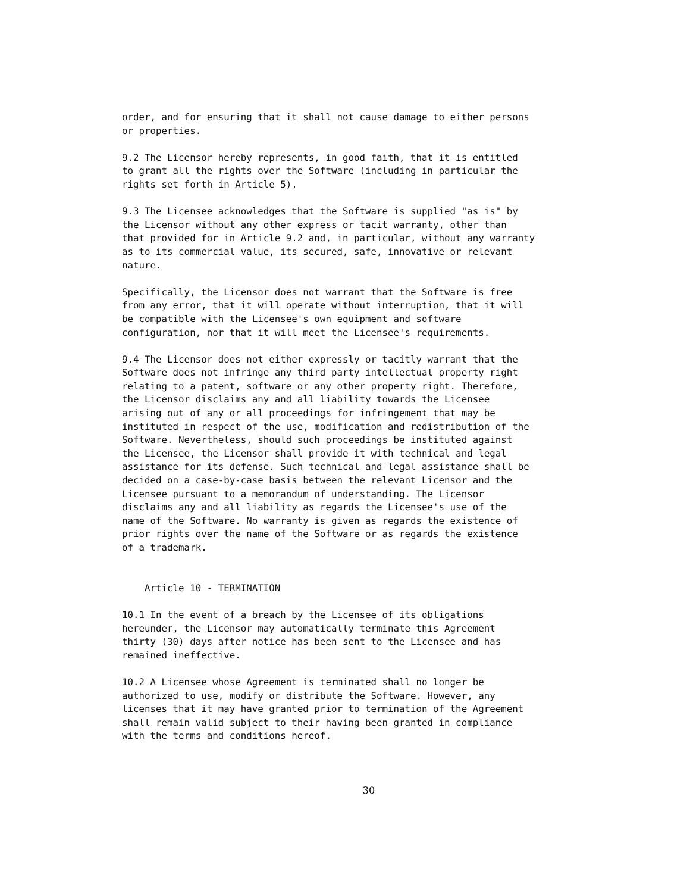order, and for ensuring that it shall not cause damage to either persons
or properties.

9.2 The Licensor hereby represents, in good faith, that it is entitled
to grant all the rights over the Software (including in particular the
rights set forth in Article 5).

9.3 The Licensee acknowledges that the Software is supplied "as is" by
the Licensor without any other express or tacit warranty, other than
that provided for in Article 9.2 and, in particular, without any warranty
as to its commercial value, its secured, safe, innovative or relevant
nature.

Specifically, the Licensor does not warrant that the Software is free
from any error, that it will operate without interruption, that it will
be compatible with the Licensee's own equipment and software
configuration, nor that it will meet the Licensee's requirements.

9.4 The Licensor does not either expressly or tacitly warrant that the
Software does not infringe any third party intellectual property right
relating to a patent, software or any other property right. Therefore,
the Licensor disclaims any and all liability towards the Licensee
arising out of any or all proceedings for infringement that may be
instituted in respect of the use, modification and redistribution of the
Software. Nevertheless, should such proceedings be instituted against
the Licensee, the Licensor shall provide it with technical and legal
assistance for its defense. Such technical and legal assistance shall be
decided on a case-by-case basis between the relevant Licensor and the
Licensee pursuant to a memorandum of understanding. The Licensor
disclaims any and all liability as regards the Licensee's use of the
name of the Software. No warranty is given as regards the existence of
prior rights over the name of the Software or as regards the existence
of a trademark.


    Article 10 - TERMINATION

10.1 In the event of a breach by the Licensee of its obligations
hereunder, the Licensor may automatically terminate this Agreement
thirty (30) days after notice has been sent to the Licensee and has
remained ineffective.

10.2 A Licensee whose Agreement is terminated shall no longer be
authorized to use, modify or distribute the Software. However, any
licenses that it may have granted prior to termination of the Agreement
shall remain valid subject to their having been granted in compliance
with the terms and conditions hereof.
30